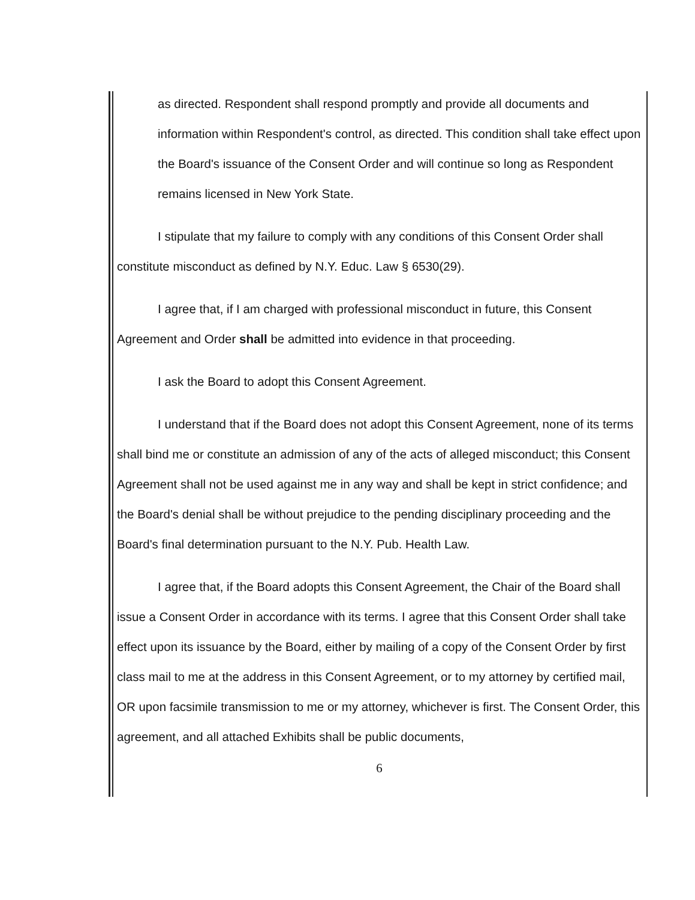as directed. Respondent shall respond promptly and provide all documents and information within Respondent's control, as directed. This condition shall take effect upon the Board's issuance of the Consent Order and will continue so long as Respondent remains licensed in New York State.
I stipulate that my failure to comply with any conditions of this Consent Order shall constitute misconduct as defined by N.Y. Educ. Law § 6530(29).
I agree that, if I am charged with professional misconduct in future, this Consent Agreement and Order shall be admitted into evidence in that proceeding.
I ask the Board to adopt this Consent Agreement.
I understand that if the Board does not adopt this Consent Agreement, none of its terms shall bind me or constitute an admission of any of the acts of alleged misconduct; this Consent Agreement shall not be used against me in any way and shall be kept in strict confidence; and the Board's denial shall be without prejudice to the pending disciplinary proceeding and the Board's final determination pursuant to the N.Y. Pub. Health Law.
I agree that, if the Board adopts this Consent Agreement, the Chair of the Board shall issue a Consent Order in accordance with its terms. I agree that this Consent Order shall take effect upon its issuance by the Board, either by mailing of a copy of the Consent Order by first class mail to me at the address in this Consent Agreement, or to my attorney by certified mail, OR upon facsimile transmission to me or my attorney, whichever is first. The Consent Order, this agreement, and all attached Exhibits shall be public documents,
6